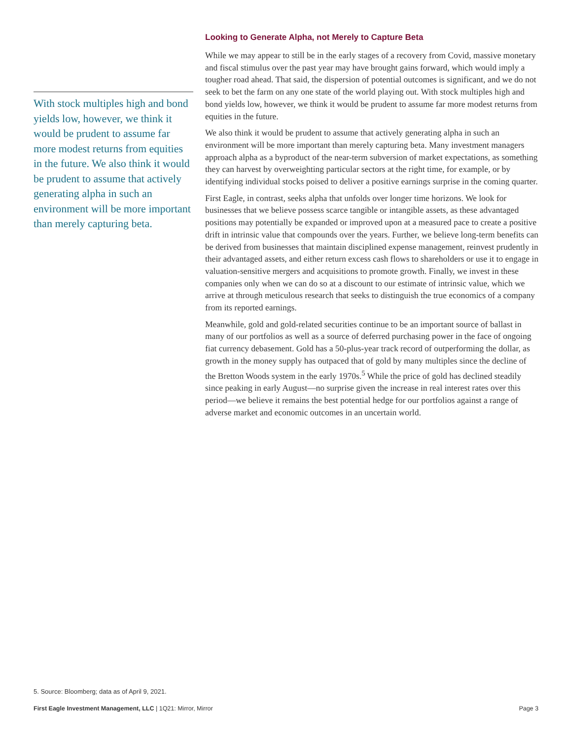With stock multiples high and bond yields low, however, we think it would be prudent to assume far more modest returns from equities in the future. We also think it would be prudent to assume that actively generating alpha in such an environment will be more important than merely capturing beta.
Looking to Generate Alpha, not Merely to Capture Beta
While we may appear to still be in the early stages of a recovery from Covid, massive monetary and fiscal stimulus over the past year may have brought gains forward, which would imply a tougher road ahead. That said, the dispersion of potential outcomes is significant, and we do not seek to bet the farm on any one state of the world playing out. With stock multiples high and bond yields low, however, we think it would be prudent to assume far more modest returns from equities in the future.
We also think it would be prudent to assume that actively generating alpha in such an environment will be more important than merely capturing beta. Many investment managers approach alpha as a byproduct of the near-term subversion of market expectations, as something they can harvest by overweighting particular sectors at the right time, for example, or by identifying individual stocks poised to deliver a positive earnings surprise in the coming quarter.
First Eagle, in contrast, seeks alpha that unfolds over longer time horizons. We look for businesses that we believe possess scarce tangible or intangible assets, as these advantaged positions may potentially be expanded or improved upon at a measured pace to create a positive drift in intrinsic value that compounds over the years. Further, we believe long-term benefits can be derived from businesses that maintain disciplined expense management, reinvest prudently in their advantaged assets, and either return excess cash flows to shareholders or use it to engage in valuation-sensitive mergers and acquisitions to promote growth. Finally, we invest in these companies only when we can do so at a discount to our estimate of intrinsic value, which we arrive at through meticulous research that seeks to distinguish the true economics of a company from its reported earnings.
Meanwhile, gold and gold-related securities continue to be an important source of ballast in many of our portfolios as well as a source of deferred purchasing power in the face of ongoing fiat currency debasement. Gold has a 50-plus-year track record of outperforming the dollar, as growth in the money supply has outpaced that of gold by many multiples since the decline of the Bretton Woods system in the early 1970s.<sup>5</sup> While the price of gold has declined steadily since peaking in early August—no surprise given the increase in real interest rates over this period—we believe it remains the best potential hedge for our portfolios against a range of adverse market and economic outcomes in an uncertain world.
5. Source: Bloomberg; data as of April 9, 2021.
First Eagle Investment Management, LLC | 1Q21: Mirror, Mirror Page 3